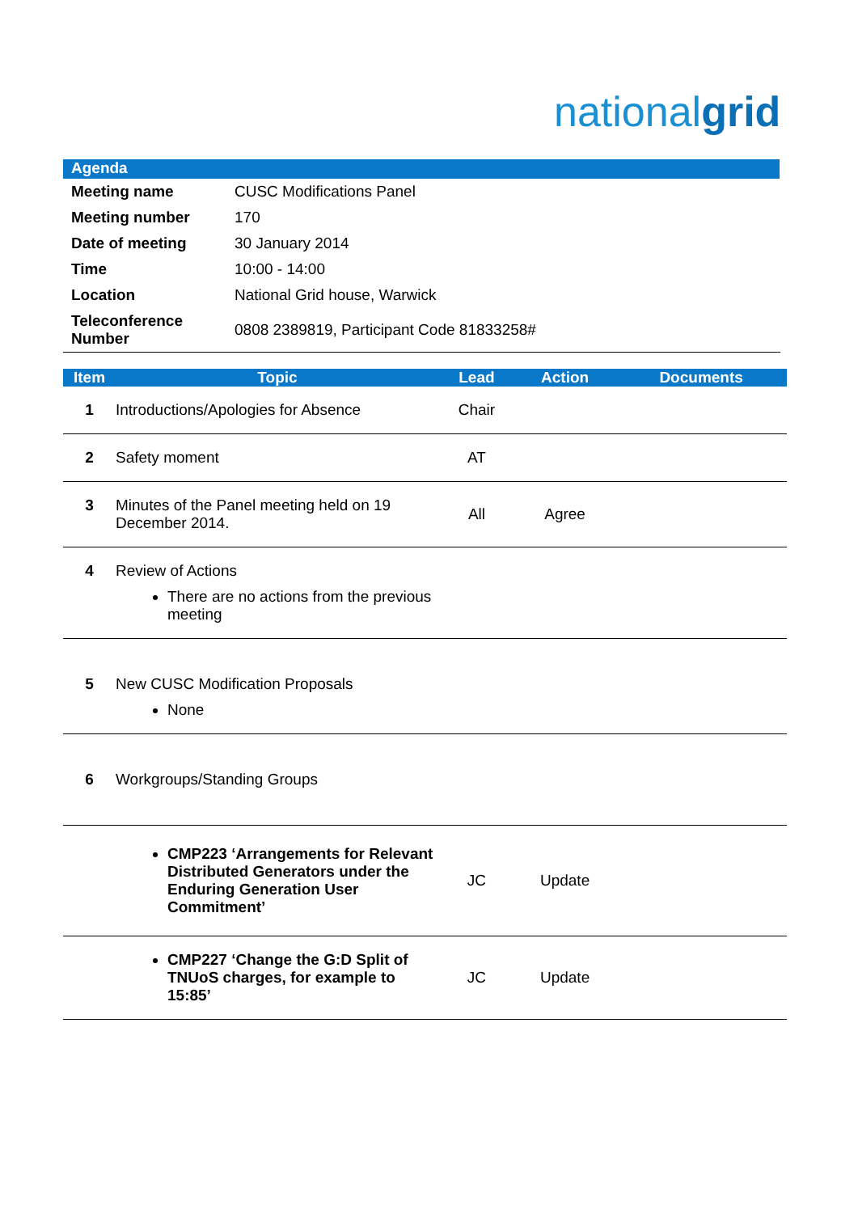nationalgrid
Agenda
| Meeting name | CUSC Modifications Panel |
| Meeting number | 170 |
| Date of meeting | 30 January 2014 |
| Time | 10:00 - 14:00 |
| Location | National Grid house, Warwick |
| Teleconference Number | 0808 2389819, Participant Code 81833258# |
| Item | Topic | Lead | Action | Documents |
| --- | --- | --- | --- | --- |
| 1 | Introductions/Apologies for Absence | Chair | | |
| 2 | Safety moment | AT | | |
| 3 | Minutes of the Panel meeting held on 19 December 2014. | All | Agree | |
| 4 | Review of Actions There are no actions from the previous meeting | | | |
| 5 | New CUSC Modification Proposals None | | | |
| 6 | Workgroups/Standing Groups | | | |
| | CMP223 ‘Arrangements for Relevant Distributed Generators under the Enduring Generation User Commitment’ | JC | Update | |
| | CMP227 ‘Change the G:D Split of TNUoS charges, for example to 15:85’ | JC | Update | |